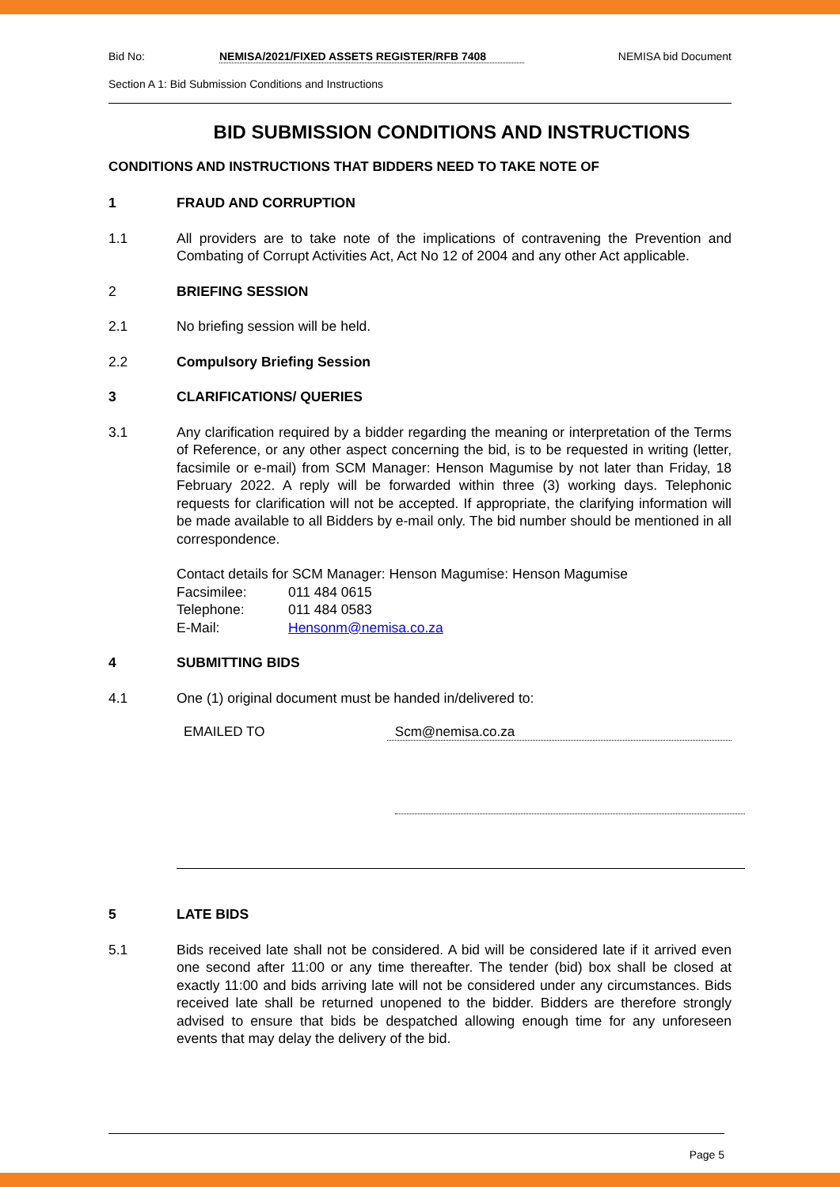Bid No: NEMISA/2021/FIXED ASSETS REGISTER/RFB 7408 NEMISA bid Document
Section A 1: Bid Submission Conditions and Instructions
BID SUBMISSION CONDITIONS AND INSTRUCTIONS
CONDITIONS AND INSTRUCTIONS THAT BIDDERS NEED TO TAKE NOTE OF
1 FRAUD AND CORRUPTION
1.1 All providers are to take note of the implications of contravening the Prevention and Combating of Corrupt Activities Act, Act No 12 of 2004 and any other Act applicable.
2 BRIEFING SESSION
2.1 No briefing session will be held.
2.2 Compulsory Briefing Session
3 CLARIFICATIONS/ QUERIES
3.1 Any clarification required by a bidder regarding the meaning or interpretation of the Terms of Reference, or any other aspect concerning the bid, is to be requested in writing (letter, facsimile or e-mail) from SCM Manager: Henson Magumise by not later than Friday, 18 February 2022. A reply will be forwarded within three (3) working days. Telephonic requests for clarification will not be accepted. If appropriate, the clarifying information will be made available to all Bidders by e-mail only. The bid number should be mentioned in all correspondence.
| Contact details for SCM Manager: Henson Magumise: Henson Magumise | |
| Facsimilee: | 011 484 0615 |
| Telephone: | 011 484 0583 |
| E-Mail: | Hensonm@nemisa.co.za |
4 SUBMITTING BIDS
4.1 One (1) original document must be handed in/delivered to:
EMAILED TO Scm@nemisa.co.za
5 LATE BIDS
5.1 Bids received late shall not be considered. A bid will be considered late if it arrived even one second after 11:00 or any time thereafter. The tender (bid) box shall be closed at exactly 11:00 and bids arriving late will not be considered under any circumstances. Bids received late shall be returned unopened to the bidder. Bidders are therefore strongly advised to ensure that bids be despatched allowing enough time for any unforeseen events that may delay the delivery of the bid.
Page 5